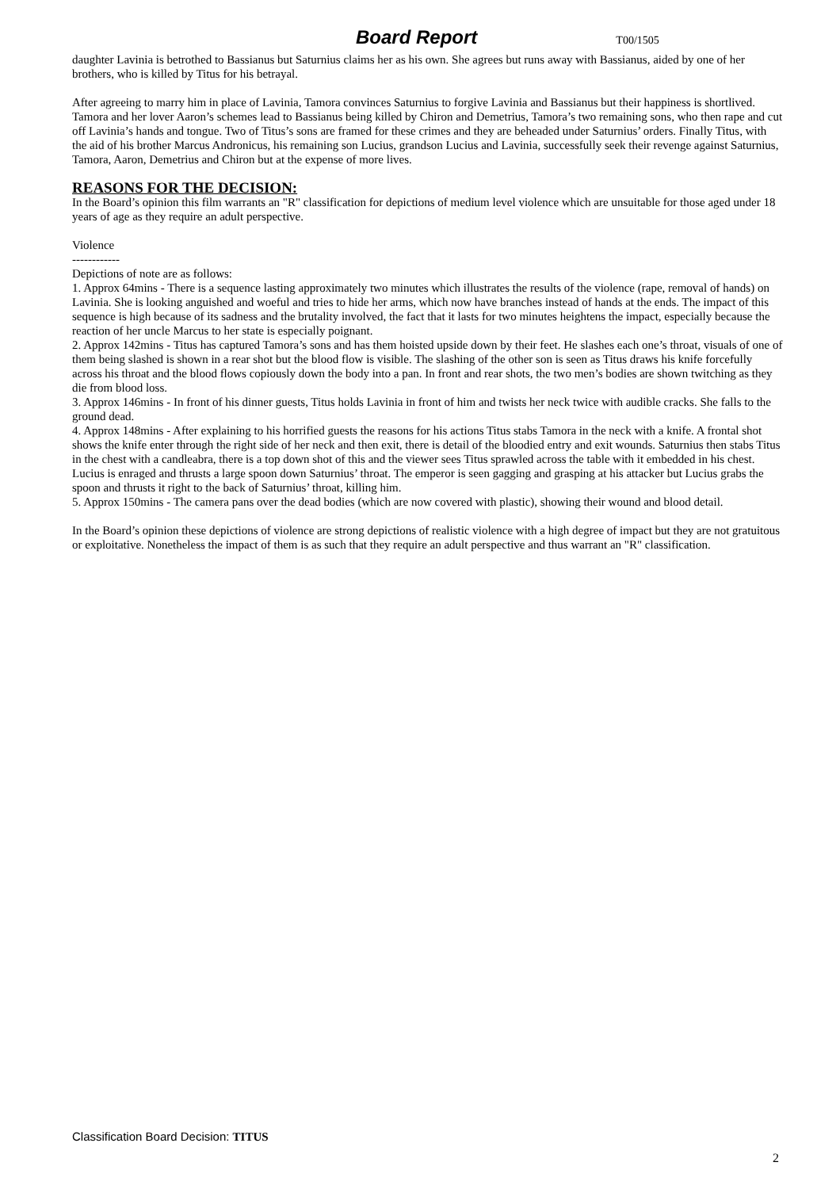Board Report
T00/1505
daughter Lavinia is betrothed to Bassianus but Saturnius claims her as his own. She agrees but runs away with Bassianus, aided by one of her brothers, who is killed by Titus for his betrayal.
After agreeing to marry him in place of Lavinia, Tamora convinces Saturnius to forgive Lavinia and Bassianus but their happiness is shortlived. Tamora and her lover Aaron’s schemes lead to Bassianus being killed by Chiron and Demetrius, Tamora’s two remaining sons, who then rape and cut off Lavinia’s hands and tongue. Two of Titus’s sons are framed for these crimes and they are beheaded under Saturnius’ orders. Finally Titus, with the aid of his brother Marcus Andronicus, his remaining son Lucius, grandson Lucius and Lavinia, successfully seek their revenge against Saturnius, Tamora, Aaron, Demetrius and Chiron but at the expense of more lives.
REASONS FOR THE DECISION:
In the Board’s opinion this film warrants an "R" classification for depictions of medium level violence which are unsuitable for those aged under 18 years of age as they require an adult perspective.
Violence
------------
Depictions of note are as follows:
1. Approx 64mins - There is a sequence lasting approximately two minutes which illustrates the results of the violence (rape, removal of hands) on Lavinia. She is looking anguished and woeful and tries to hide her arms, which now have branches instead of hands at the ends. The impact of this sequence is high because of its sadness and the brutality involved, the fact that it lasts for two minutes heightens the impact, especially because the reaction of her uncle Marcus to her state is especially poignant.
2. Approx 142mins - Titus has captured Tamora’s sons and has them hoisted upside down by their feet. He slashes each one’s throat, visuals of one of them being slashed is shown in a rear shot but the blood flow is visible. The slashing of the other son is seen as Titus draws his knife forcefully across his throat and the blood flows copiously down the body into a pan. In front and rear shots, the two men’s bodies are shown twitching as they die from blood loss.
3. Approx 146mins - In front of his dinner guests, Titus holds Lavinia in front of him and twists her neck twice with audible cracks. She falls to the ground dead.
4. Approx 148mins - After explaining to his horrified guests the reasons for his actions Titus stabs Tamora in the neck with a knife. A frontal shot shows the knife enter through the right side of her neck and then exit, there is detail of the bloodied entry and exit wounds. Saturnius then stabs Titus in the chest with a candleabra, there is a top down shot of this and the viewer sees Titus sprawled across the table with it embedded in his chest. Lucius is enraged and thrusts a large spoon down Saturnius’ throat. The emperor is seen gagging and grasping at his attacker but Lucius grabs the spoon and thrusts it right to the back of Saturnius’ throat, killing him.
5. Approx 150mins - The camera pans over the dead bodies (which are now covered with plastic), showing their wound and blood detail.
In the Board’s opinion these depictions of violence are strong depictions of realistic violence with a high degree of impact but they are not gratuitous or exploitative. Nonetheless the impact of them is as such that they require an adult perspective and thus warrant an "R" classification.
Classification Board Decision: TITUS
2